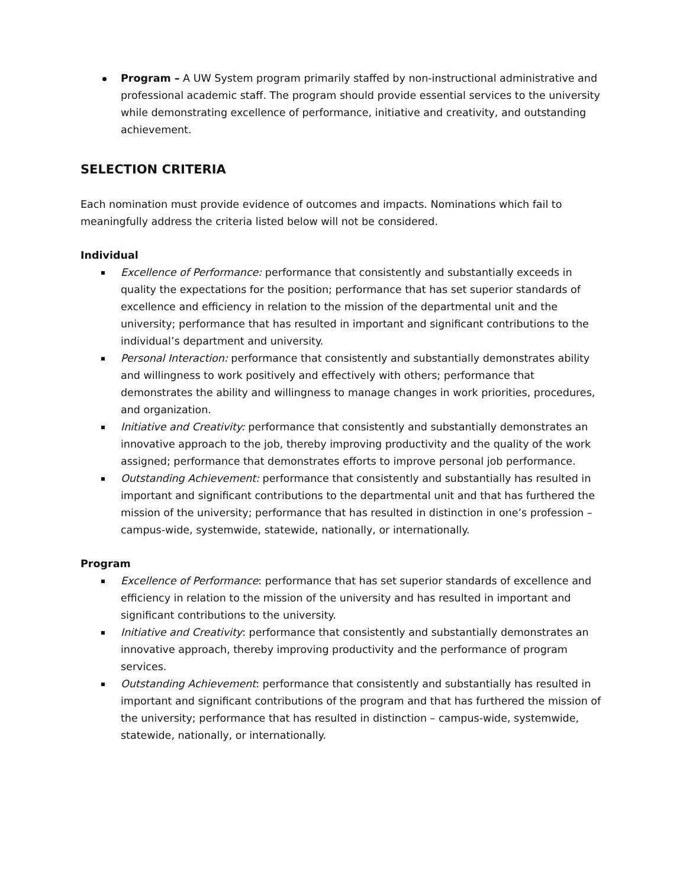Program – A UW System program primarily staffed by non-instructional administrative and professional academic staff. The program should provide essential services to the university while demonstrating excellence of performance, initiative and creativity, and outstanding achievement.
SELECTION CRITERIA
Each nomination must provide evidence of outcomes and impacts. Nominations which fail to meaningfully address the criteria listed below will not be considered.
Individual
Excellence of Performance: performance that consistently and substantially exceeds in quality the expectations for the position; performance that has set superior standards of excellence and efficiency in relation to the mission of the departmental unit and the university; performance that has resulted in important and significant contributions to the individual’s department and university.
Personal Interaction: performance that consistently and substantially demonstrates ability and willingness to work positively and effectively with others; performance that demonstrates the ability and willingness to manage changes in work priorities, procedures, and organization.
Initiative and Creativity: performance that consistently and substantially demonstrates an innovative approach to the job, thereby improving productivity and the quality of the work assigned; performance that demonstrates efforts to improve personal job performance.
Outstanding Achievement: performance that consistently and substantially has resulted in important and significant contributions to the departmental unit and that has furthered the mission of the university; performance that has resulted in distinction in one’s profession – campus-wide, systemwide, statewide, nationally, or internationally.
Program
Excellence of Performance: performance that has set superior standards of excellence and efficiency in relation to the mission of the university and has resulted in important and significant contributions to the university.
Initiative and Creativity: performance that consistently and substantially demonstrates an innovative approach, thereby improving productivity and the performance of program services.
Outstanding Achievement: performance that consistently and substantially has resulted in important and significant contributions of the program and that has furthered the mission of the university; performance that has resulted in distinction – campus-wide, systemwide, statewide, nationally, or internationally.